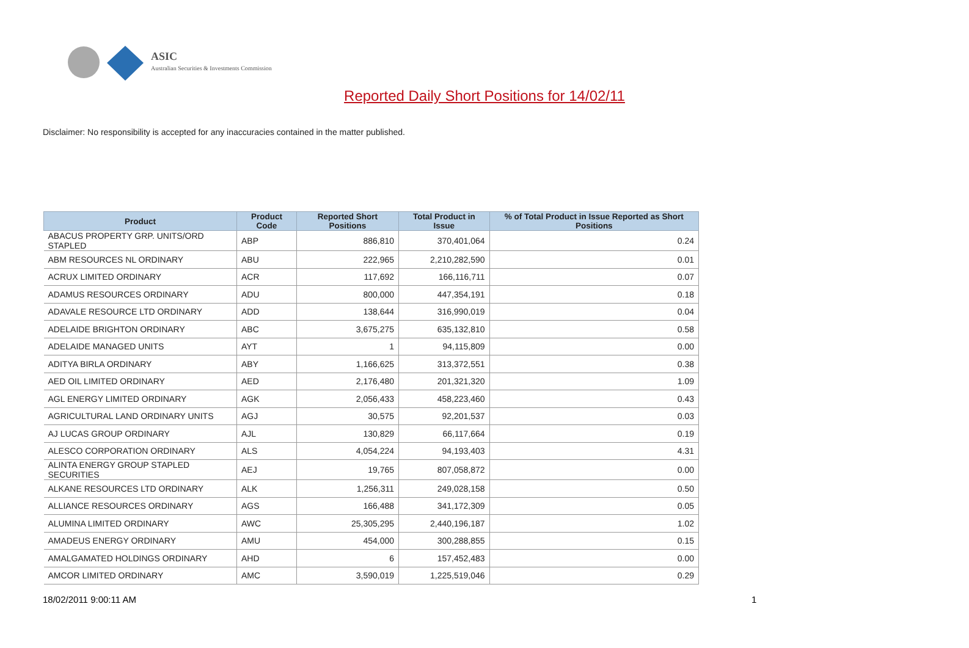ASIC
Australian Securities & Investments Commission
Reported Daily Short Positions for 14/02/11
Disclaimer: No responsibility is accepted for any inaccuracies contained in the matter published.
| Product | Product Code | Reported Short Positions | Total Product in Issue | % of Total Product in Issue Reported as Short Positions |
| --- | --- | --- | --- | --- |
| ABACUS PROPERTY GRP. UNITS/ORD STAPLED | ABP | 886,810 | 370,401,064 | 0.24 |
| ABM RESOURCES NL ORDINARY | ABU | 222,965 | 2,210,282,590 | 0.01 |
| ACRUX LIMITED ORDINARY | ACR | 117,692 | 166,116,711 | 0.07 |
| ADAMUS RESOURCES ORDINARY | ADU | 800,000 | 447,354,191 | 0.18 |
| ADAVALE RESOURCE LTD ORDINARY | ADD | 138,644 | 316,990,019 | 0.04 |
| ADELAIDE BRIGHTON ORDINARY | ABC | 3,675,275 | 635,132,810 | 0.58 |
| ADELAIDE MANAGED UNITS | AYT | 1 | 94,115,809 | 0.00 |
| ADITYA BIRLA ORDINARY | ABY | 1,166,625 | 313,372,551 | 0.38 |
| AED OIL LIMITED ORDINARY | AED | 2,176,480 | 201,321,320 | 1.09 |
| AGL ENERGY LIMITED ORDINARY | AGK | 2,056,433 | 458,223,460 | 0.43 |
| AGRICULTURAL LAND ORDINARY UNITS | AGJ | 30,575 | 92,201,537 | 0.03 |
| AJ LUCAS GROUP ORDINARY | AJL | 130,829 | 66,117,664 | 0.19 |
| ALESCO CORPORATION ORDINARY | ALS | 4,054,224 | 94,193,403 | 4.31 |
| ALINTA ENERGY GROUP STAPLED SECURITIES | AEJ | 19,765 | 807,058,872 | 0.00 |
| ALKANE RESOURCES LTD ORDINARY | ALK | 1,256,311 | 249,028,158 | 0.50 |
| ALLIANCE RESOURCES ORDINARY | AGS | 166,488 | 341,172,309 | 0.05 |
| ALUMINA LIMITED ORDINARY | AWC | 25,305,295 | 2,440,196,187 | 1.02 |
| AMADEUS ENERGY ORDINARY | AMU | 454,000 | 300,288,855 | 0.15 |
| AMALGAMATED HOLDINGS ORDINARY | AHD | 6 | 157,452,483 | 0.00 |
| AMCOR LIMITED ORDINARY | AMC | 3,590,019 | 1,225,519,046 | 0.29 |
18/02/2011 9:00:11 AM 1